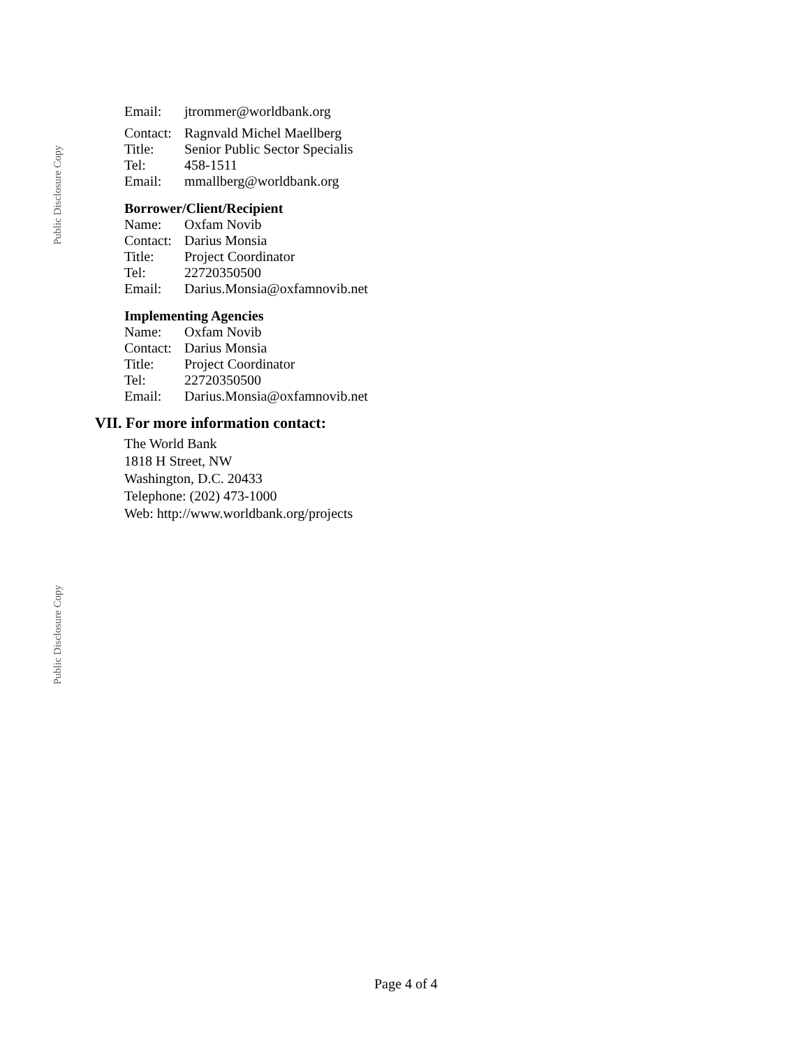Public Disclosure Copy
| Email: | jtrommer@worldbank.org |
| Contact: | Ragnvald Michel Maellberg |
| Title: | Senior Public Sector Specialis |
| Tel: | 458-1511 |
| Email: | mmallberg@worldbank.org |
Borrower/Client/Recipient
| Name: | Oxfam Novib |
| Contact: | Darius Monsia |
| Title: | Project Coordinator |
| Tel: | 22720350500 |
| Email: | Darius.Monsia@oxfamnovib.net |
Implementing Agencies
| Name: | Oxfam Novib |
| Contact: | Darius Monsia |
| Title: | Project Coordinator |
| Tel: | 22720350500 |
| Email: | Darius.Monsia@oxfamnovib.net |
VII. For more information contact:
The World Bank
1818 H Street, NW
Washington, D.C. 20433
Telephone: (202) 473-1000
Web: http://www.worldbank.org/projects
Public Disclosure Copy
Page 4 of 4